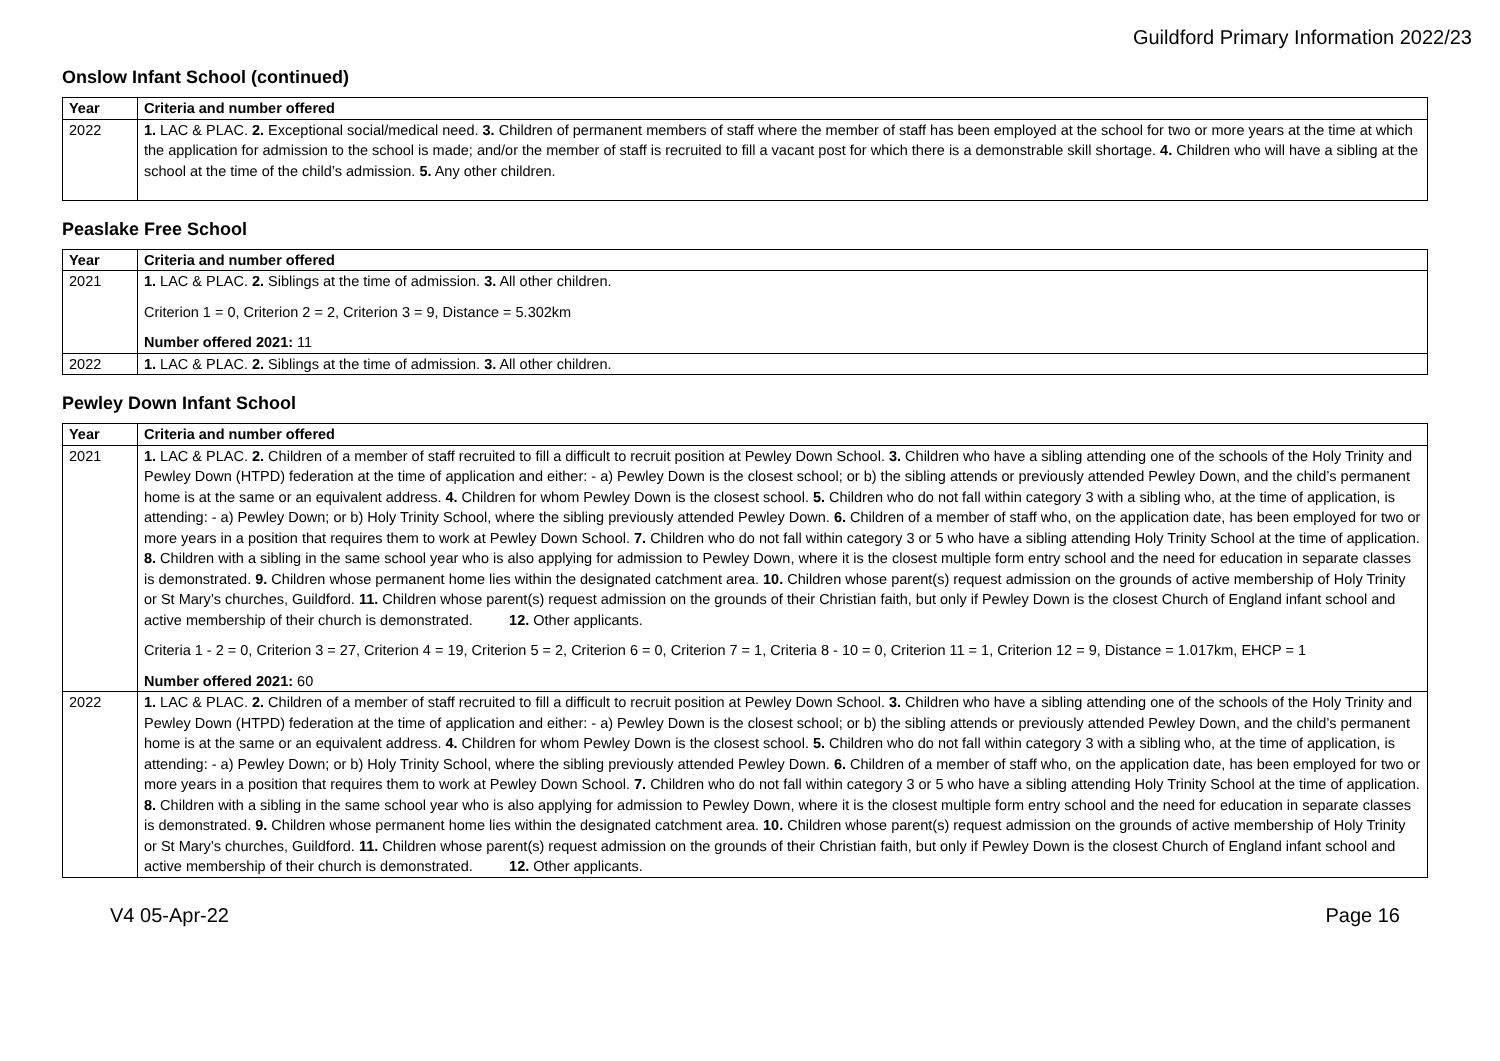Guildford Primary Information 2022/23
Onslow Infant School (continued)
| Year | Criteria and number offered |
| --- | --- |
| 2022 | 1. LAC & PLAC. 2. Exceptional social/medical need. 3. Children of permanent members of staff where the member of staff has been employed at the school for two or more years at the time at which the application for admission to the school is made; and/or the member of staff is recruited to fill a vacant post for which there is a demonstrable skill shortage. 4. Children who will have a sibling at the school at the time of the child’s admission. 5. Any other children. |
Peaslake Free School
| Year | Criteria and number offered |
| --- | --- |
| 2021 | 1. LAC & PLAC. 2. Siblings at the time of admission. 3. All other children. Criterion 1 = 0, Criterion 2 = 2, Criterion 3 = 9, Distance = 5.302km Number offered 2021: 11 |
| 2022 | 1. LAC & PLAC. 2. Siblings at the time of admission. 3. All other children. |
Pewley Down Infant School
| Year | Criteria and number offered |
| --- | --- |
| 2021 | 1. LAC & PLAC. 2. Children of a member of staff recruited to fill a difficult to recruit position at Pewley Down School. 3. Children who have a sibling attending one of the schools of the Holy Trinity and Pewley Down (HTPD) federation at the time of application and either: - a) Pewley Down is the closest school; or b) the sibling attends or previously attended Pewley Down, and the child’s permanent home is at the same or an equivalent address. 4. Children for whom Pewley Down is the closest school. 5. Children who do not fall within category 3 with a sibling who, at the time of application, is attending: - a) Pewley Down; or b) Holy Trinity School, where the sibling previously attended Pewley Down. 6. Children of a member of staff who, on the application date, has been employed for two or more years in a position that requires them to work at Pewley Down School. 7. Children who do not fall within category 3 or 5 who have a sibling attending Holy Trinity School at the time of application. 8. Children with a sibling in the same school year who is also applying for admission to Pewley Down, where it is the closest multiple form entry school and the need for education in separate classes is demonstrated. 9. Children whose permanent home lies within the designated catchment area. 10. Children whose parent(s) request admission on the grounds of active membership of Holy Trinity or St Mary’s churches, Guildford. 11. Children whose parent(s) request admission on the grounds of their Christian faith, but only if Pewley Down is the closest Church of England infant school and active membership of their church is demonstrated. 12. Other applicants. Criteria 1 - 2 = 0, Criterion 3 = 27, Criterion 4 = 19, Criterion 5 = 2, Criterion 6 = 0, Criterion 7 = 1, Criteria 8 - 10 = 0, Criterion 11 = 1, Criterion 12 = 9, Distance = 1.017km, EHCP = 1 Number offered 2021: 60 |
| 2022 | 1. LAC & PLAC. 2. Children of a member of staff recruited to fill a difficult to recruit position at Pewley Down School. 3. Children who have a sibling attending one of the schools of the Holy Trinity and Pewley Down (HTPD) federation at the time of application and either: - a) Pewley Down is the closest school; or b) the sibling attends or previously attended Pewley Down, and the child’s permanent home is at the same or an equivalent address. 4. Children for whom Pewley Down is the closest school. 5. Children who do not fall within category 3 with a sibling who, at the time of application, is attending: - a) Pewley Down; or b) Holy Trinity School, where the sibling previously attended Pewley Down. 6. Children of a member of staff who, on the application date, has been employed for two or more years in a position that requires them to work at Pewley Down School. 7. Children who do not fall within category 3 or 5 who have a sibling attending Holy Trinity School at the time of application. 8. Children with a sibling in the same school year who is also applying for admission to Pewley Down, where it is the closest multiple form entry school and the need for education in separate classes is demonstrated. 9. Children whose permanent home lies within the designated catchment area. 10. Children whose parent(s) request admission on the grounds of active membership of Holy Trinity or St Mary’s churches, Guildford. 11. Children whose parent(s) request admission on the grounds of their Christian faith, but only if Pewley Down is the closest Church of England infant school and active membership of their church is demonstrated. 12. Other applicants. |
V4 05-Apr-22 Page 16